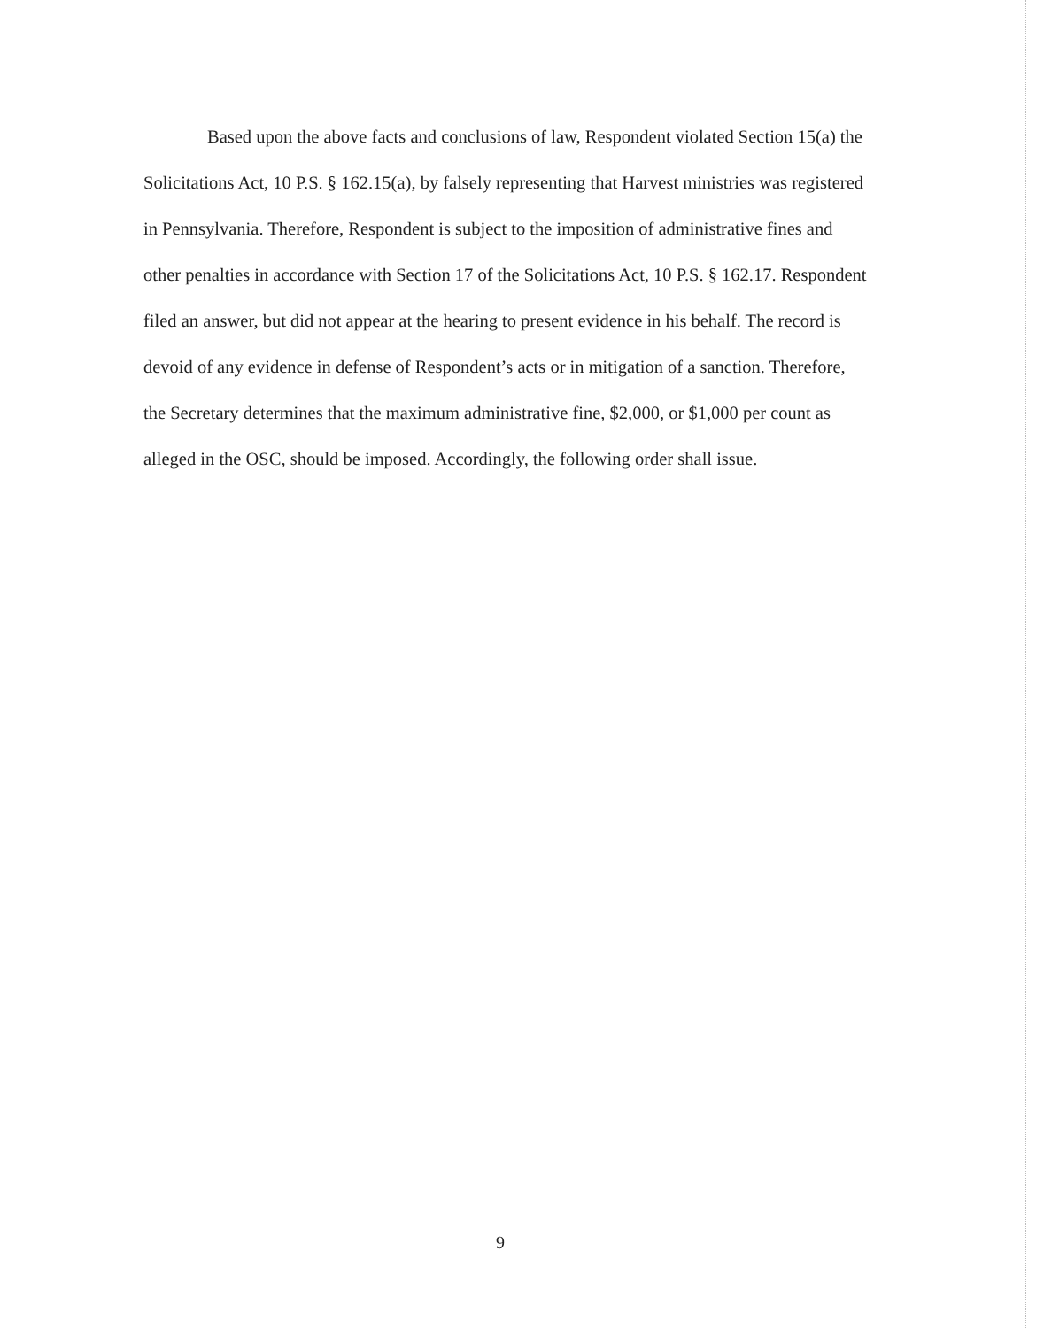Based upon the above facts and conclusions of law, Respondent violated Section 15(a) the Solicitations Act, 10 P.S. § 162.15(a), by falsely representing that Harvest ministries was registered in Pennsylvania. Therefore, Respondent is subject to the imposition of administrative fines and other penalties in accordance with Section 17 of the Solicitations Act, 10 P.S. § 162.17. Respondent filed an answer, but did not appear at the hearing to present evidence in his behalf. The record is devoid of any evidence in defense of Respondent’s acts or in mitigation of a sanction. Therefore, the Secretary determines that the maximum administrative fine, $2,000, or $1,000 per count as alleged in the OSC, should be imposed. Accordingly, the following order shall issue.
9